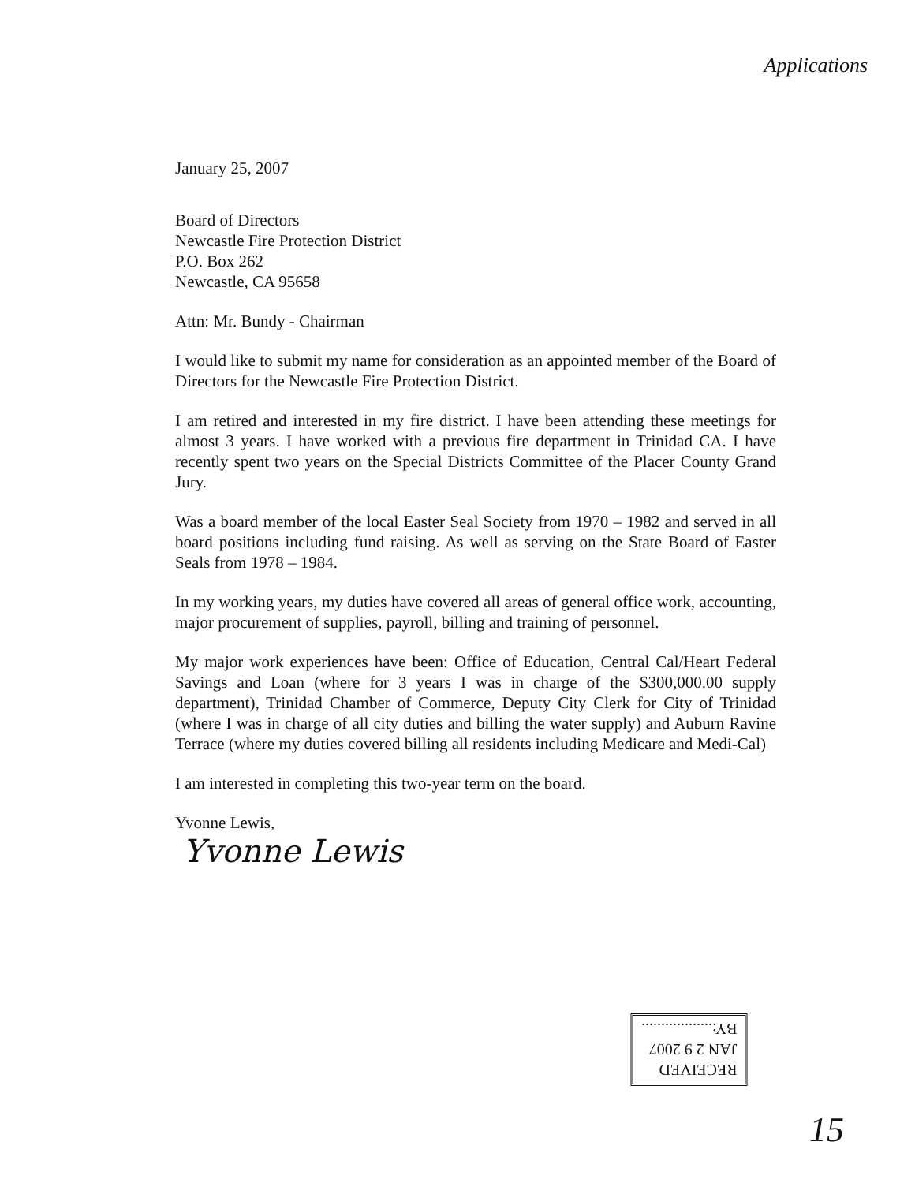Applications
January 25, 2007
Board of Directors
Newcastle Fire Protection District
P.O. Box 262
Newcastle, CA 95658
Attn: Mr. Bundy - Chairman
I would like to submit my name for consideration as an appointed member of the Board of Directors for the Newcastle Fire Protection District.
I am retired and interested in my fire district. I have been attending these meetings for almost 3 years. I have worked with a previous fire department in Trinidad CA. I have recently spent two years on the Special Districts Committee of the Placer County Grand Jury.
Was a board member of the local Easter Seal Society from 1970 – 1982 and served in all board positions including fund raising. As well as serving on the State Board of Easter Seals from 1978 – 1984.
In my working years, my duties have covered all areas of general office work, accounting, major procurement of supplies, payroll, billing and training of personnel.
My major work experiences have been: Office of Education, Central Cal/Heart Federal Savings and Loan (where for 3 years I was in charge of the $300,000.00 supply department), Trinidad Chamber of Commerce, Deputy City Clerk for City of Trinidad (where I was in charge of all city duties and billing the water supply) and Auburn Ravine Terrace (where my duties covered billing all residents including Medicare and Medi-Cal)
I am interested in completing this two-year term on the board.
Yvonne Lewis,
Yvonne Lewis
RECEIVED
JAN 2 9 2007
BY:..................
15